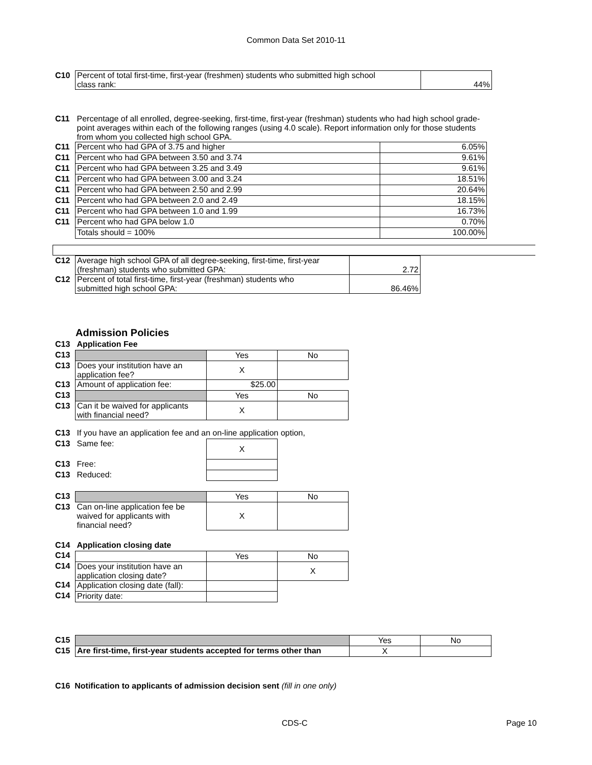Common Data Set 2010-11
| C10 | Percent of total first-time, first-year (freshmen) students who submitted high school class rank: | 44% |
| C11 | Percentage of all enrolled, degree-seeking, first-time, first-year (freshman) students who had high school grade-point averages within each of the following ranges (using 4.0 scale). Report information only for those students from whom you collected high school GPA. | |
| C11 | Percent who had GPA of 3.75 and higher | 6.05% |
| C11 | Percent who had GPA between 3.50 and 3.74 | 9.61% |
| C11 | Percent who had GPA between 3.25 and 3.49 | 9.61% |
| C11 | Percent who had GPA between 3.00 and 3.24 | 18.51% |
| C11 | Percent who had GPA between 2.50 and 2.99 | 20.64% |
| C11 | Percent who had GPA between 2.0 and 2.49 | 18.15% |
| C11 | Percent who had GPA between 1.0 and 1.99 | 16.73% |
| C11 | Percent who had GPA below 1.0 | 0.70% |
| | Totals should = 100% | 100.00% |
| C12 | Average high school GPA of all degree-seeking, first-time, first-year (freshman) students who submitted GPA: | 2.72 |
| C12 | Percent of total first-time, first-year (freshman) students who submitted high school GPA: | 86.46% |
Admission Policies
| C13 | Application Fee | | |
| C13 | | Yes | No |
| C13 | Does your institution have an application fee? | X | |
| C13 | Amount of application fee: | $25.00 | |
| C13 | | Yes | No |
| C13 | Can it be waived for applicants with financial need? | X | |
| C13 | If you have an application fee and an on-line application option, | | |
| C13 | Same fee: | X | |
| C13 | Free: | | |
| C13 | Reduced: | | |
| C13 | | Yes | No |
| C13 | Can on-line application fee be waived for applicants with financial need? | X | |
| C14 | Application closing date | | |
| C14 | | Yes | No |
| C14 | Does your institution have an application closing date? | | X |
| C14 | Application closing date (fall): | | |
| C14 | Priority date: | | |
| C15 | | Yes | No |
| C15 | Are first-time, first-year students accepted for terms other than | X | |
C16 Notification to applicants of admission decision sent (fill in one only)
CDS-C Page 10